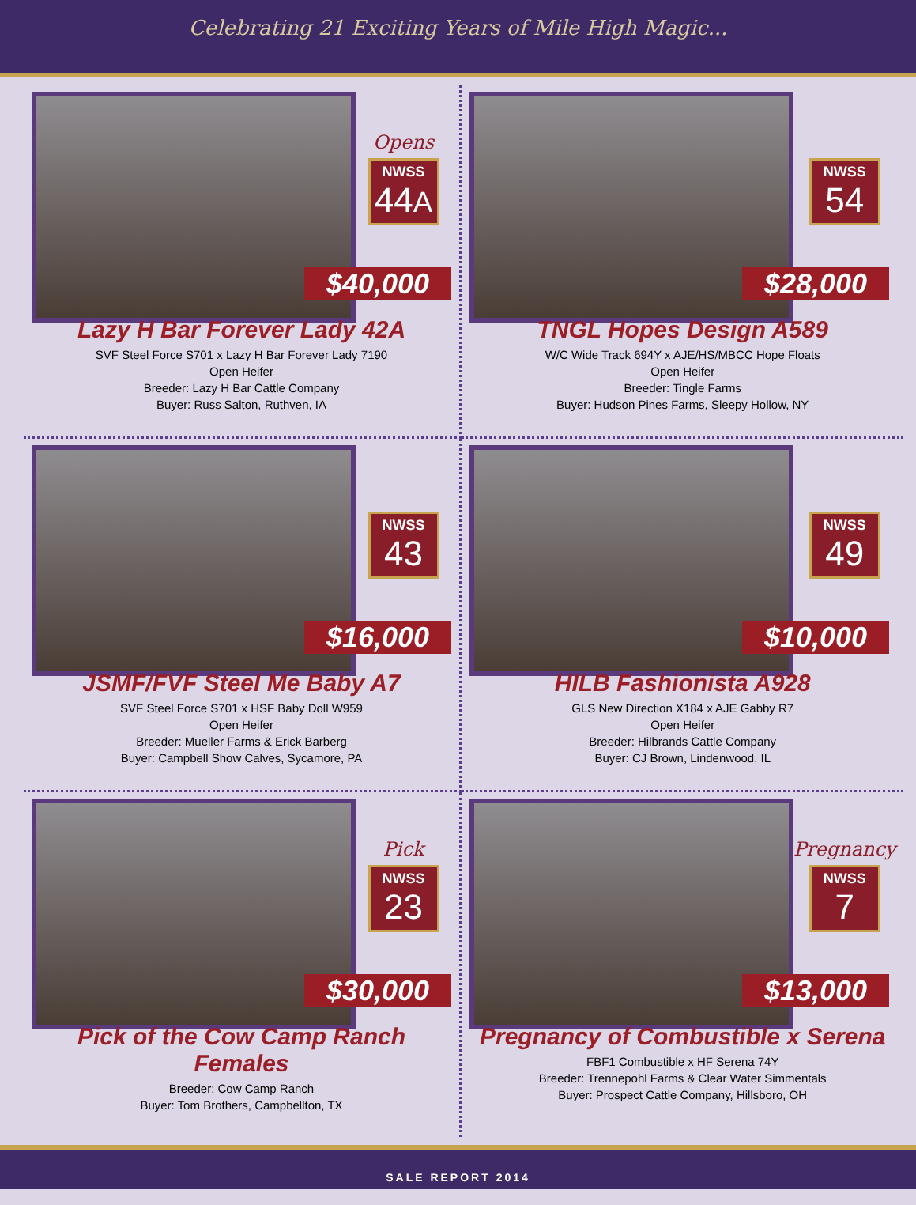Celebrating 21 Exciting Years of Mile High Magic...
Opens
NWSS 44A
$40,000
Lazy H Bar Forever Lady 42A
SVF Steel Force S701 x Lazy H Bar Forever Lady 7190
Open Heifer
Breeder: Lazy H Bar Cattle Company
Buyer: Russ Salton, Ruthven, IA
NWSS 54
$28,000
TNGL Hopes Design A589
W/C Wide Track 694Y x AJE/HS/MBCC Hope Floats
Open Heifer
Breeder: Tingle Farms
Buyer: Hudson Pines Farms, Sleepy Hollow, NY
NWSS 43
$16,000
JSMF/FVF Steel Me Baby A7
SVF Steel Force S701 x HSF Baby Doll W959
Open Heifer
Breeder: Mueller Farms & Erick Barberg
Buyer: Campbell Show Calves, Sycamore, PA
NWSS 49
$10,000
HILB Fashionista A928
GLS New Direction X184 x AJE Gabby R7
Open Heifer
Breeder: Hilbrands Cattle Company
Buyer: CJ Brown, Lindenwood, IL
Pick
NWSS 23
$30,000
Pick of the Cow Camp Ranch Females
Breeder: Cow Camp Ranch
Buyer: Tom Brothers, Campbellton, TX
Pregnancy
NWSS 7
$13,000
Pregnancy of Combustible x Serena
FBF1 Combustible x HF Serena 74Y
Breeder: Trennepohl Farms & Clear Water Simmentals
Buyer: Prospect Cattle Company, Hillsboro, OH
SALE REPORT 2014